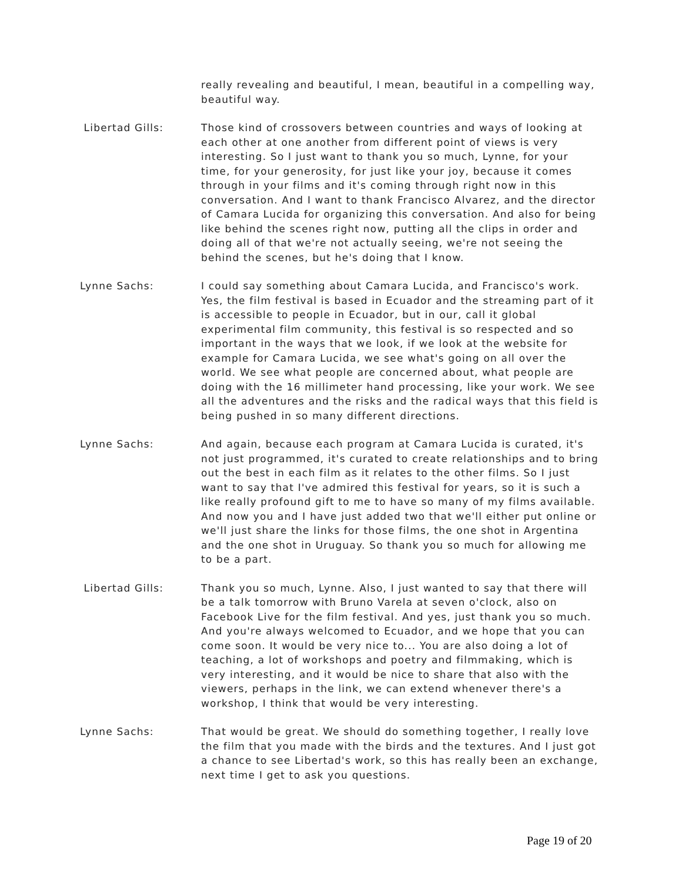really revealing and beautiful, I mean, beautiful in a compelling way, beautiful way.
Libertad Gills: Those kind of crossovers between countries and ways of looking at each other at one another from different point of views is very interesting. So I just want to thank you so much, Lynne, for your time, for your generosity, for just like your joy, because it comes through in your films and it's coming through right now in this conversation. And I want to thank Francisco Alvarez, and the director of Camara Lucida for organizing this conversation. And also for being like behind the scenes right now, putting all the clips in order and doing all of that we're not actually seeing, we're not seeing the behind the scenes, but he's doing that I know.
Lynne Sachs: I could say something about Camara Lucida, and Francisco's work. Yes, the film festival is based in Ecuador and the streaming part of it is accessible to people in Ecuador, but in our, call it global experimental film community, this festival is so respected and so important in the ways that we look, if we look at the website for example for Camara Lucida, we see what's going on all over the world. We see what people are concerned about, what people are doing with the 16 millimeter hand processing, like your work. We see all the adventures and the risks and the radical ways that this field is being pushed in so many different directions.
Lynne Sachs: And again, because each program at Camara Lucida is curated, it's not just programmed, it's curated to create relationships and to bring out the best in each film as it relates to the other films. So I just want to say that I've admired this festival for years, so it is such a like really profound gift to me to have so many of my films available. And now you and I have just added two that we'll either put online or we'll just share the links for those films, the one shot in Argentina and the one shot in Uruguay. So thank you so much for allowing me to be a part.
Libertad Gills: Thank you so much, Lynne. Also, I just wanted to say that there will be a talk tomorrow with Bruno Varela at seven o'clock, also on Facebook Live for the film festival. And yes, just thank you so much. And you're always welcomed to Ecuador, and we hope that you can come soon. It would be very nice to... You are also doing a lot of teaching, a lot of workshops and poetry and filmmaking, which is very interesting, and it would be nice to share that also with the viewers, perhaps in the link, we can extend whenever there's a workshop, I think that would be very interesting.
Lynne Sachs: That would be great. We should do something together, I really love the film that you made with the birds and the textures. And I just got a chance to see Libertad's work, so this has really been an exchange, next time I get to ask you questions.
Page 19 of 20